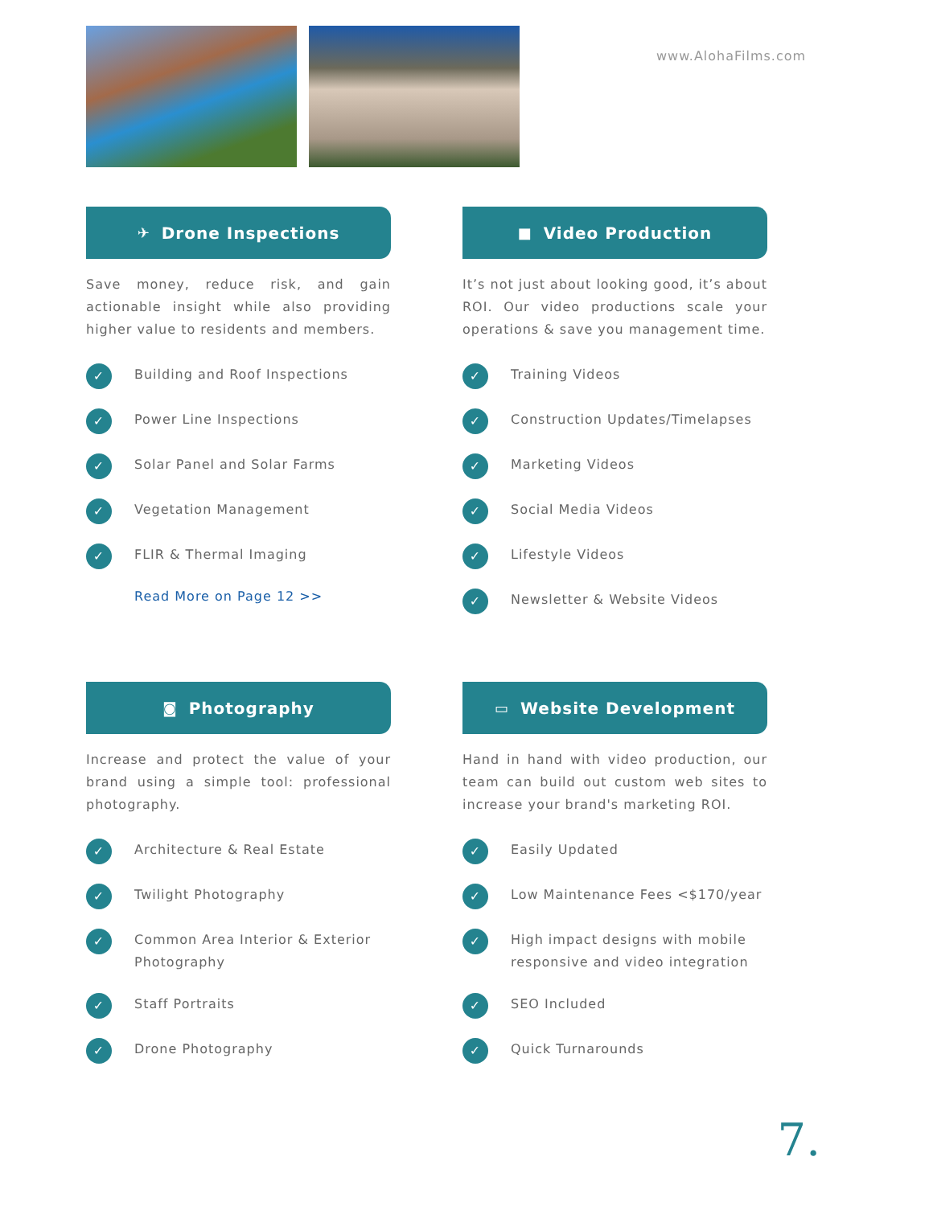www.AlohaFilms.com
✈ Drone Inspections
Save money, reduce risk, and gain actionable insight while also providing higher value to residents and members.
✓ Building and Roof Inspections
✓ Power Line Inspections
✓ Solar Panel and Solar Farms
✓ Vegetation Management
✓ FLIR & Thermal Imaging
Read More on Page 12 >>
■ Video Production
It’s not just about looking good, it’s about ROI. Our video productions scale your operations & save you management time.
✓ Training Videos
✓ Construction Updates/Timelapses
✓ Marketing Videos
✓ Social Media Videos
✓ Lifestyle Videos
✓ Newsletter & Website Videos
◙ Photography
Increase and protect the value of your brand using a simple tool: professional photography.
✓ Architecture & Real Estate
✓ Twilight Photography
✓ Common Area Interior & Exterior Photography
✓ Staff Portraits
✓ Drone Photography
▭ Website Development
Hand in hand with video production, our team can build out custom web sites to increase your brand's marketing ROI.
✓ Easily Updated
✓ Low Maintenance Fees <$170/year
✓ High impact designs with mobile responsive and video integration
✓ SEO Included
✓ Quick Turnarounds
7.